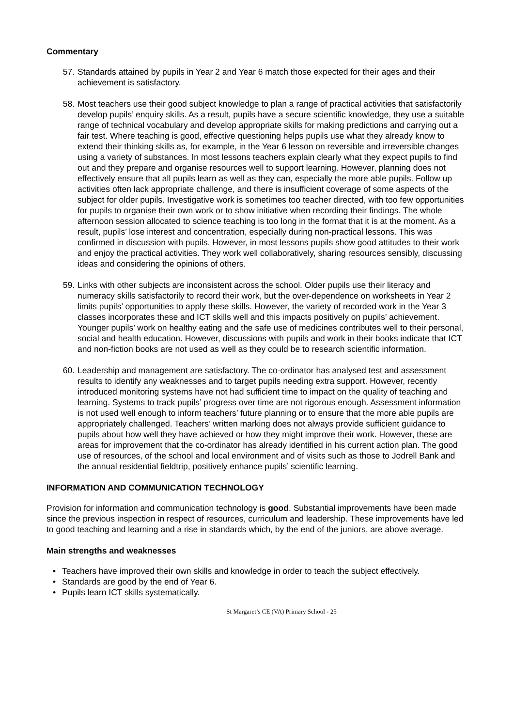Commentary
57. Standards attained by pupils in Year 2 and Year 6 match those expected for their ages and their achievement is satisfactory.
58. Most teachers use their good subject knowledge to plan a range of practical activities that satisfactorily develop pupils’ enquiry skills. As a result, pupils have a secure scientific knowledge, they use a suitable range of technical vocabulary and develop appropriate skills for making predictions and carrying out a fair test. Where teaching is good, effective questioning helps pupils use what they already know to extend their thinking skills as, for example, in the Year 6 lesson on reversible and irreversible changes using a variety of substances. In most lessons teachers explain clearly what they expect pupils to find out and they prepare and organise resources well to support learning. However, planning does not effectively ensure that all pupils learn as well as they can, especially the more able pupils. Follow up activities often lack appropriate challenge, and there is insufficient coverage of some aspects of the subject for older pupils. Investigative work is sometimes too teacher directed, with too few opportunities for pupils to organise their own work or to show initiative when recording their findings. The whole afternoon session allocated to science teaching is too long in the format that it is at the moment. As a result, pupils’ lose interest and concentration, especially during non-practical lessons. This was confirmed in discussion with pupils. However, in most lessons pupils show good attitudes to their work and enjoy the practical activities. They work well collaboratively, sharing resources sensibly, discussing ideas and considering the opinions of others.
59. Links with other subjects are inconsistent across the school. Older pupils use their literacy and numeracy skills satisfactorily to record their work, but the over-dependence on worksheets in Year 2 limits pupils’ opportunities to apply these skills. However, the variety of recorded work in the Year 3 classes incorporates these and ICT skills well and this impacts positively on pupils’ achievement. Younger pupils’ work on healthy eating and the safe use of medicines contributes well to their personal, social and health education. However, discussions with pupils and work in their books indicate that ICT and non-fiction books are not used as well as they could be to research scientific information.
60. Leadership and management are satisfactory. The co-ordinator has analysed test and assessment results to identify any weaknesses and to target pupils needing extra support. However, recently introduced monitoring systems have not had sufficient time to impact on the quality of teaching and learning. Systems to track pupils’ progress over time are not rigorous enough. Assessment information is not used well enough to inform teachers’ future planning or to ensure that the more able pupils are appropriately challenged. Teachers’ written marking does not always provide sufficient guidance to pupils about how well they have achieved or how they might improve their work. However, these are areas for improvement that the co-ordinator has already identified in his current action plan. The good use of resources, of the school and local environment and of visits such as those to Jodrell Bank and the annual residential fieldtrip, positively enhance pupils’ scientific learning.
INFORMATION AND COMMUNICATION TECHNOLOGY
Provision for information and communication technology is good. Substantial improvements have been made since the previous inspection in respect of resources, curriculum and leadership. These improvements have led to good teaching and learning and a rise in standards which, by the end of the juniors, are above average.
Main strengths and weaknesses
• Teachers have improved their own skills and knowledge in order to teach the subject effectively.
• Standards are good by the end of Year 6.
• Pupils learn ICT skills systematically.
St Margaret’s CE (VA) Primary School - 25